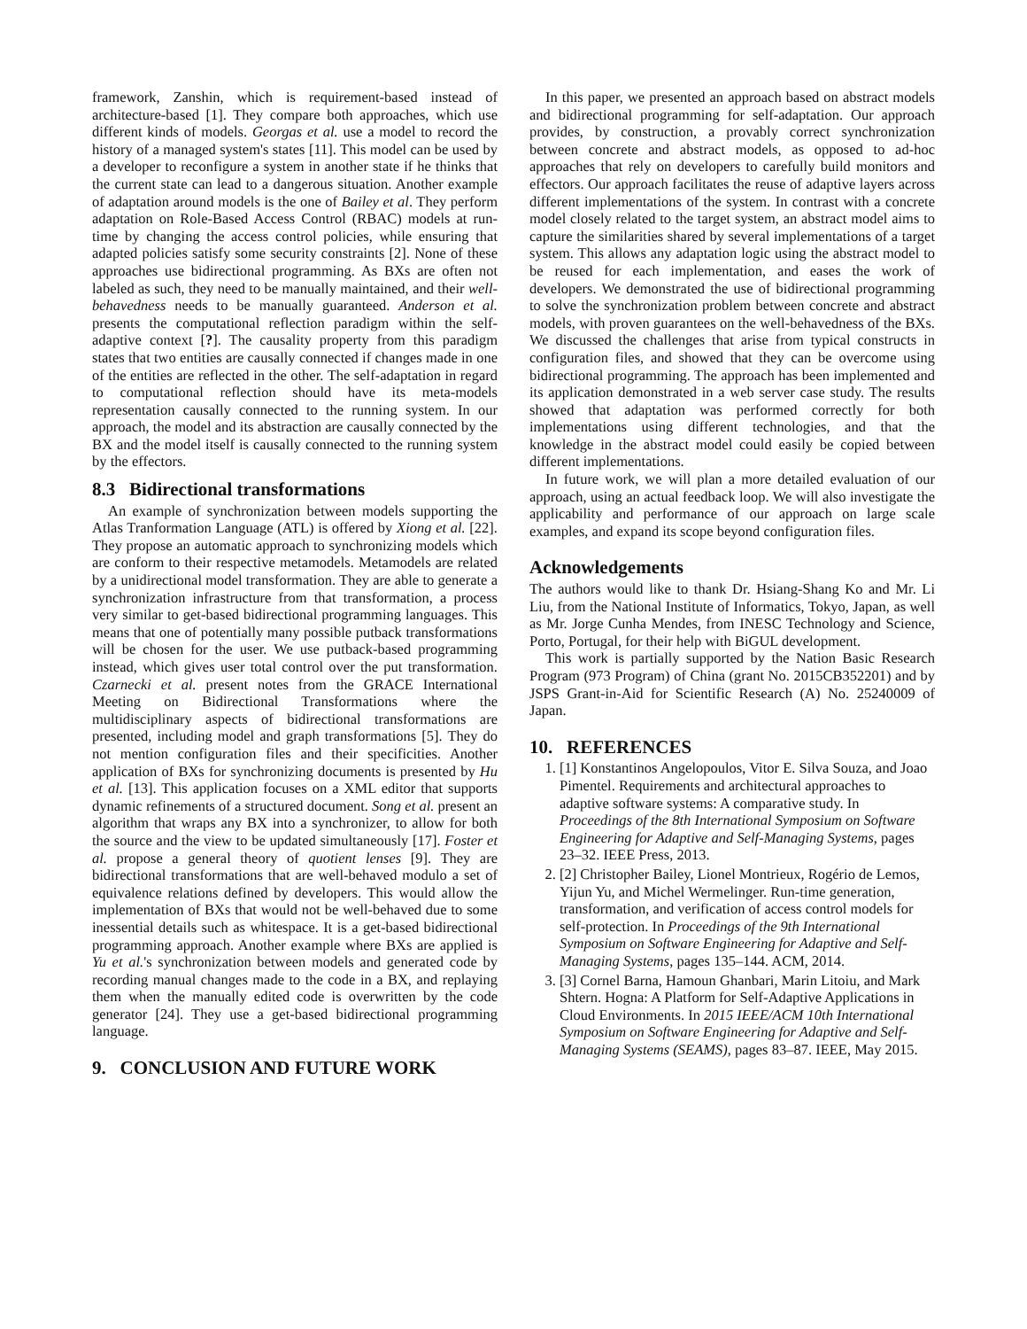framework, Zanshin, which is requirement-based instead of architecture-based [1]. They compare both approaches, which use different kinds of models. Georgas et al. use a model to record the history of a managed system's states [11]. This model can be used by a developer to reconfigure a system in another state if he thinks that the current state can lead to a dangerous situation. Another example of adaptation around models is the one of Bailey et al. They perform adaptation on Role-Based Access Control (RBAC) models at run-time by changing the access control policies, while ensuring that adapted policies satisfy some security constraints [2]. None of these approaches use bidirectional programming. As BXs are often not labeled as such, they need to be manually maintained, and their well-behavedness needs to be manually guaranteed. Anderson et al. presents the computational reflection paradigm within the self-adaptive context [?]. The causality property from this paradigm states that two entities are causally connected if changes made in one of the entities are reflected in the other. The self-adaptation in regard to computational reflection should have its meta-models representation causally connected to the running system. In our approach, the model and its abstraction are causally connected by the BX and the model itself is causally connected to the running system by the effectors.
8.3 Bidirectional transformations
An example of synchronization between models supporting the Atlas Tranformation Language (ATL) is offered by Xiong et al. [22]. They propose an automatic approach to synchronizing models which are conform to their respective metamodels. Metamodels are related by a unidirectional model transformation. They are able to generate a synchronization infrastructure from that transformation, a process very similar to get-based bidirectional programming languages. This means that one of potentially many possible putback transformations will be chosen for the user. We use putback-based programming instead, which gives user total control over the put transformation. Czarnecki et al. present notes from the GRACE International Meeting on Bidirectional Transformations where the multidisciplinary aspects of bidirectional transformations are presented, including model and graph transformations [5]. They do not mention configuration files and their specificities. Another application of BXs for synchronizing documents is presented by Hu et al. [13]. This application focuses on a XML editor that supports dynamic refinements of a structured document. Song et al. present an algorithm that wraps any BX into a synchronizer, to allow for both the source and the view to be updated simultaneously [17]. Foster et al. propose a general theory of quotient lenses [9]. They are bidirectional transformations that are well-behaved modulo a set of equivalence relations defined by developers. This would allow the implementation of BXs that would not be well-behaved due to some inessential details such as whitespace. It is a get-based bidirectional programming approach. Another example where BXs are applied is Yu et al.'s synchronization between models and generated code by recording manual changes made to the code in a BX, and replaying them when the manually edited code is overwritten by the code generator [24]. They use a get-based bidirectional programming language.
9. CONCLUSION AND FUTURE WORK
In this paper, we presented an approach based on abstract models and bidirectional programming for self-adaptation. Our approach provides, by construction, a provably correct synchronization between concrete and abstract models, as opposed to ad-hoc approaches that rely on developers to carefully build monitors and effectors. Our approach facilitates the reuse of adaptive layers across different implementations of the system. In contrast with a concrete model closely related to the target system, an abstract model aims to capture the similarities shared by several implementations of a target system. This allows any adaptation logic using the abstract model to be reused for each implementation, and eases the work of developers. We demonstrated the use of bidirectional programming to solve the synchronization problem between concrete and abstract models, with proven guarantees on the well-behavedness of the BXs. We discussed the challenges that arise from typical constructs in configuration files, and showed that they can be overcome using bidirectional programming. The approach has been implemented and its application demonstrated in a web server case study. The results showed that adaptation was performed correctly for both implementations using different technologies, and that the knowledge in the abstract model could easily be copied between different implementations.
In future work, we will plan a more detailed evaluation of our approach, using an actual feedback loop. We will also investigate the applicability and performance of our approach on large scale examples, and expand its scope beyond configuration files.
Acknowledgements
The authors would like to thank Dr. Hsiang-Shang Ko and Mr. Li Liu, from the National Institute of Informatics, Tokyo, Japan, as well as Mr. Jorge Cunha Mendes, from INESC Technology and Science, Porto, Portugal, for their help with BiGUL development.
This work is partially supported by the Nation Basic Research Program (973 Program) of China (grant No. 2015CB352201) and by JSPS Grant-in-Aid for Scientific Research (A) No. 25240009 of Japan.
10. REFERENCES
1. [1] Konstantinos Angelopoulos, Vitor E. Silva Souza, and Joao Pimentel. Requirements and architectural approaches to adaptive software systems: A comparative study. In Proceedings of the 8th International Symposium on Software Engineering for Adaptive and Self-Managing Systems, pages 23–32. IEEE Press, 2013.
2. [2] Christopher Bailey, Lionel Montrieux, Rogério de Lemos, Yijun Yu, and Michel Wermelinger. Run-time generation, transformation, and verification of access control models for self-protection. In Proceedings of the 9th International Symposium on Software Engineering for Adaptive and Self-Managing Systems, pages 135–144. ACM, 2014.
3. [3] Cornel Barna, Hamoun Ghanbari, Marin Litoiu, and Mark Shtern. Hogna: A Platform for Self-Adaptive Applications in Cloud Environments. In 2015 IEEE/ACM 10th International Symposium on Software Engineering for Adaptive and Self-Managing Systems (SEAMS), pages 83–87. IEEE, May 2015.